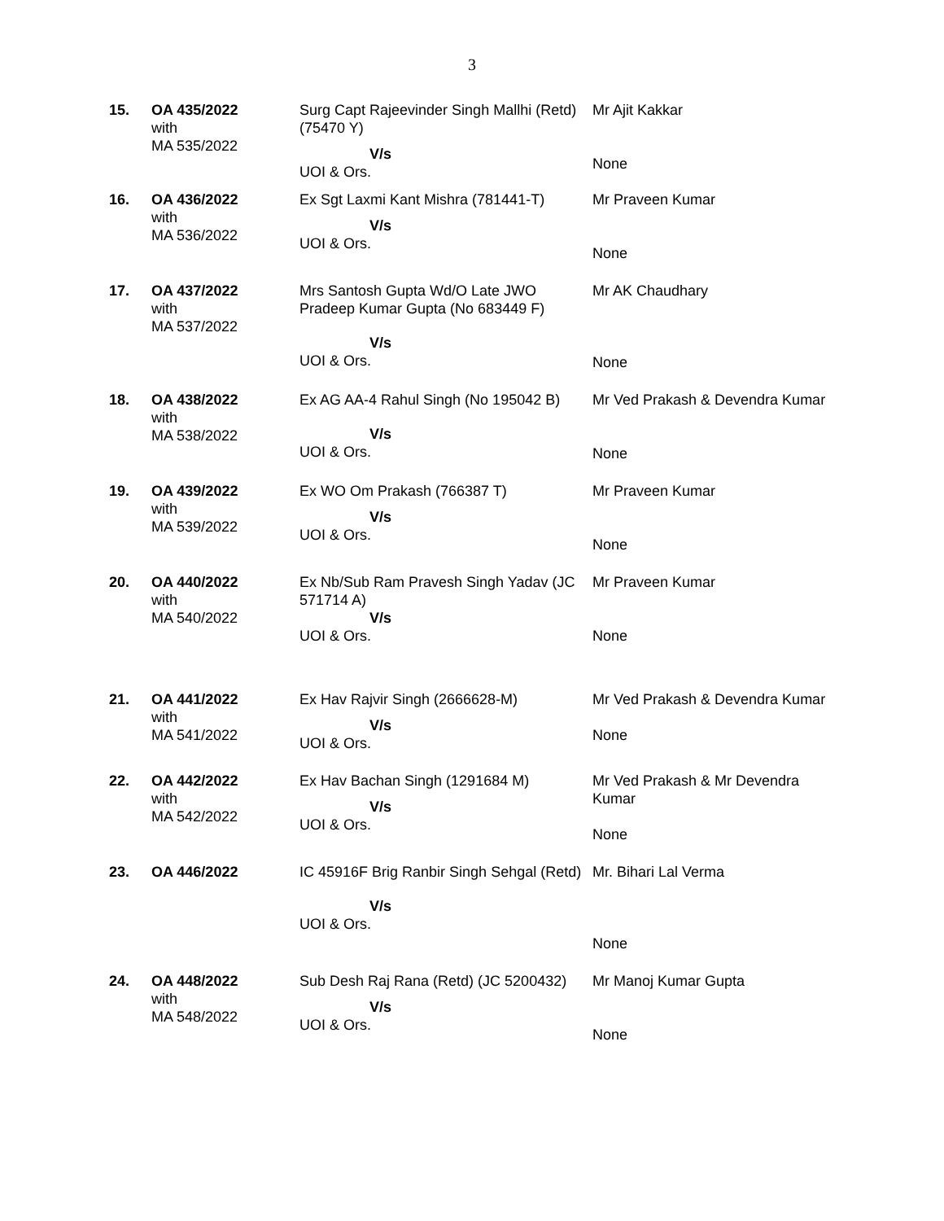3
| 15. | OA 435/2022 with MA 535/2022 | Surg Capt Rajeevinder Singh Mallhi (Retd) (75470 Y) V/s UOI & Ors. | Mr Ajit Kakkar None |
| 16. | OA 436/2022 with MA 536/2022 | Ex Sgt Laxmi Kant Mishra (781441-T) V/s UOI & Ors. | Mr Praveen Kumar None |
| 17. | OA 437/2022 with MA 537/2022 | Mrs Santosh Gupta Wd/O Late JWO Pradeep Kumar Gupta (No 683449 F) V/s UOI & Ors. | Mr AK Chaudhary None |
| 18. | OA 438/2022 with MA 538/2022 | Ex AG AA-4 Rahul Singh (No 195042 B) V/s UOI & Ors. | Mr Ved Prakash & Devendra Kumar None |
| 19. | OA 439/2022 with MA 539/2022 | Ex WO Om Prakash (766387 T) V/s UOI & Ors. | Mr Praveen Kumar None |
| 20. | OA 440/2022 with MA 540/2022 | Ex Nb/Sub Ram Pravesh Singh Yadav (JC 571714 A) V/s UOI & Ors. | Mr Praveen Kumar None |
| 21. | OA 441/2022 with MA 541/2022 | Ex Hav Rajvir Singh (2666628-M) V/s UOI & Ors. | Mr Ved Prakash & Devendra Kumar None |
| 22. | OA 442/2022 with MA 542/2022 | Ex Hav Bachan Singh (1291684 M) V/s UOI & Ors. | Mr Ved Prakash & Mr Devendra Kumar None |
| 23. | OA 446/2022 | IC 45916F Brig Ranbir Singh Sehgal (Retd) V/s UOI & Ors. | Mr. Bihari Lal Verma None |
| 24. | OA 448/2022 with MA 548/2022 | Sub Desh Raj Rana (Retd) (JC 5200432) V/s UOI & Ors. | Mr Manoj Kumar Gupta None |